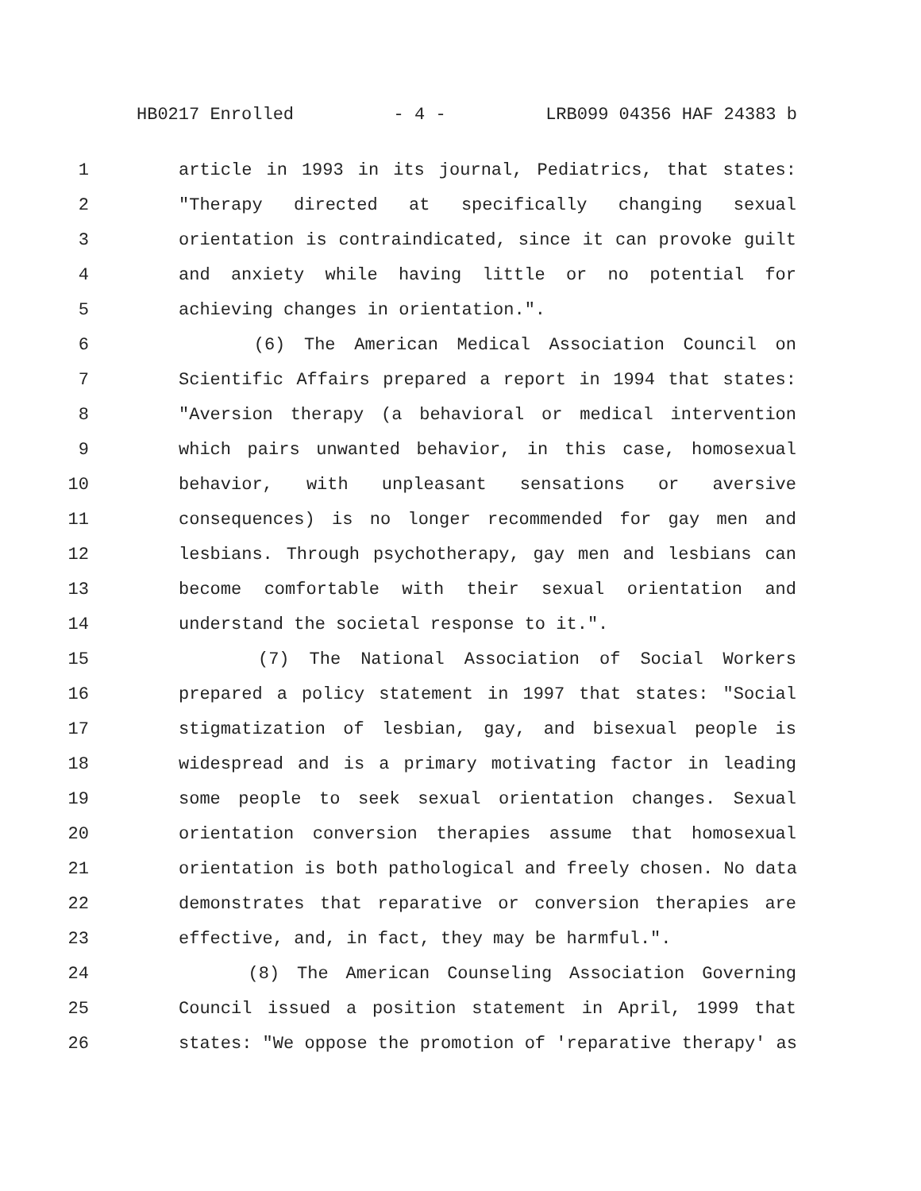HB0217 Enrolled - 4 - LRB099 04356 HAF 24383 b
1 article in 1993 in its journal, Pediatrics, that states:
2 "Therapy directed at specifically changing sexual
3 orientation is contraindicated, since it can provoke guilt
4 and anxiety while having little or no potential for
5 achieving changes in orientation.".
6 (6) The American Medical Association Council on
7 Scientific Affairs prepared a report in 1994 that states:
8 "Aversion therapy (a behavioral or medical intervention
9 which pairs unwanted behavior, in this case, homosexual
10 behavior, with unpleasant sensations or aversive
11 consequences) is no longer recommended for gay men and
12 lesbians. Through psychotherapy, gay men and lesbians can
13 become comfortable with their sexual orientation and
14 understand the societal response to it.".
15 (7) The National Association of Social Workers
16 prepared a policy statement in 1997 that states: "Social
17 stigmatization of lesbian, gay, and bisexual people is
18 widespread and is a primary motivating factor in leading
19 some people to seek sexual orientation changes. Sexual
20 orientation conversion therapies assume that homosexual
21 orientation is both pathological and freely chosen. No data
22 demonstrates that reparative or conversion therapies are
23 effective, and, in fact, they may be harmful.".
24 (8) The American Counseling Association Governing
25 Council issued a position statement in April, 1999 that
26 states: "We oppose the promotion of 'reparative therapy' as